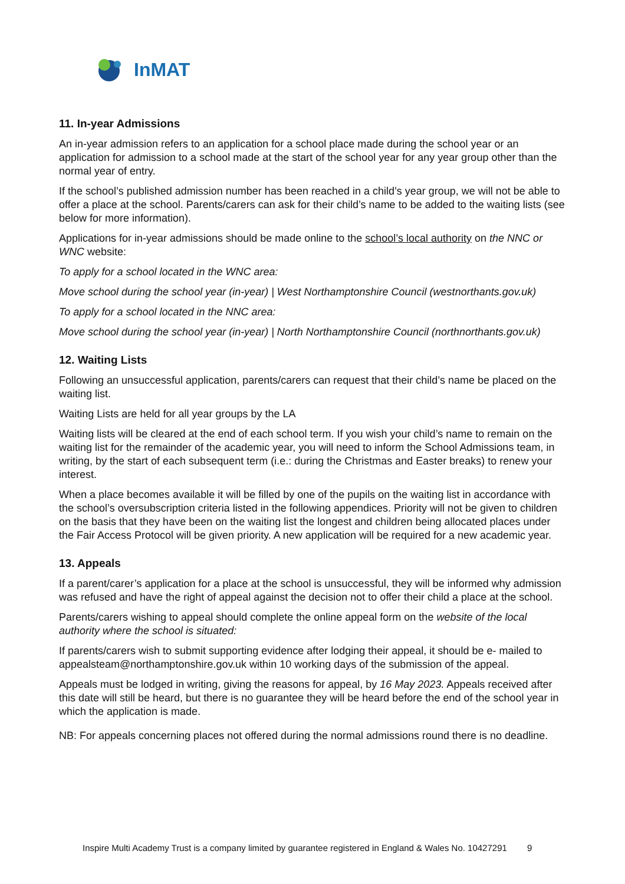InMAT
11. In-year Admissions
An in-year admission refers to an application for a school place made during the school year or an application for admission to a school made at the start of the school year for any year group other than the normal year of entry.
If the school’s published admission number has been reached in a child’s year group, we will not be able to offer a place at the school. Parents/carers can ask for their child’s name to be added to the waiting lists (see below for more information).
Applications for in-year admissions should be made online to the school’s local authority on the NNC or WNC website:
To apply for a school located in the WNC area:
Move school during the school year (in-year) | West Northamptonshire Council (westnorthants.gov.uk)
To apply for a school located in the NNC area:
Move school during the school year (in-year) | North Northamptonshire Council (northnorthants.gov.uk)
12. Waiting Lists
Following an unsuccessful application, parents/carers can request that their child’s name be placed on the waiting list.
Waiting Lists are held for all year groups by the LA
Waiting lists will be cleared at the end of each school term. If you wish your child’s name to remain on the waiting list for the remainder of the academic year, you will need to inform the School Admissions team, in writing, by the start of each subsequent term (i.e.: during the Christmas and Easter breaks) to renew your interest.
When a place becomes available it will be filled by one of the pupils on the waiting list in accordance with the school’s oversubscription criteria listed in the following appendices. Priority will not be given to children on the basis that they have been on the waiting list the longest and children being allocated places under the Fair Access Protocol will be given priority. A new application will be required for a new academic year.
13. Appeals
If a parent/carer’s application for a place at the school is unsuccessful, they will be informed why admission was refused and have the right of appeal against the decision not to offer their child a place at the school.
Parents/carers wishing to appeal should complete the online appeal form on the website of the local authority where the school is situated:
If parents/carers wish to submit supporting evidence after lodging their appeal, it should be e- mailed to appealsteam@northamptonshire.gov.uk within 10 working days of the submission of the appeal.
Appeals must be lodged in writing, giving the reasons for appeal, by 16 May 2023. Appeals received after this date will still be heard, but there is no guarantee they will be heard before the end of the school year in which the application is made.
NB: For appeals concerning places not offered during the normal admissions round there is no deadline.
Inspire Multi Academy Trust is a company limited by guarantee registered in England & Wales No. 10427291 9